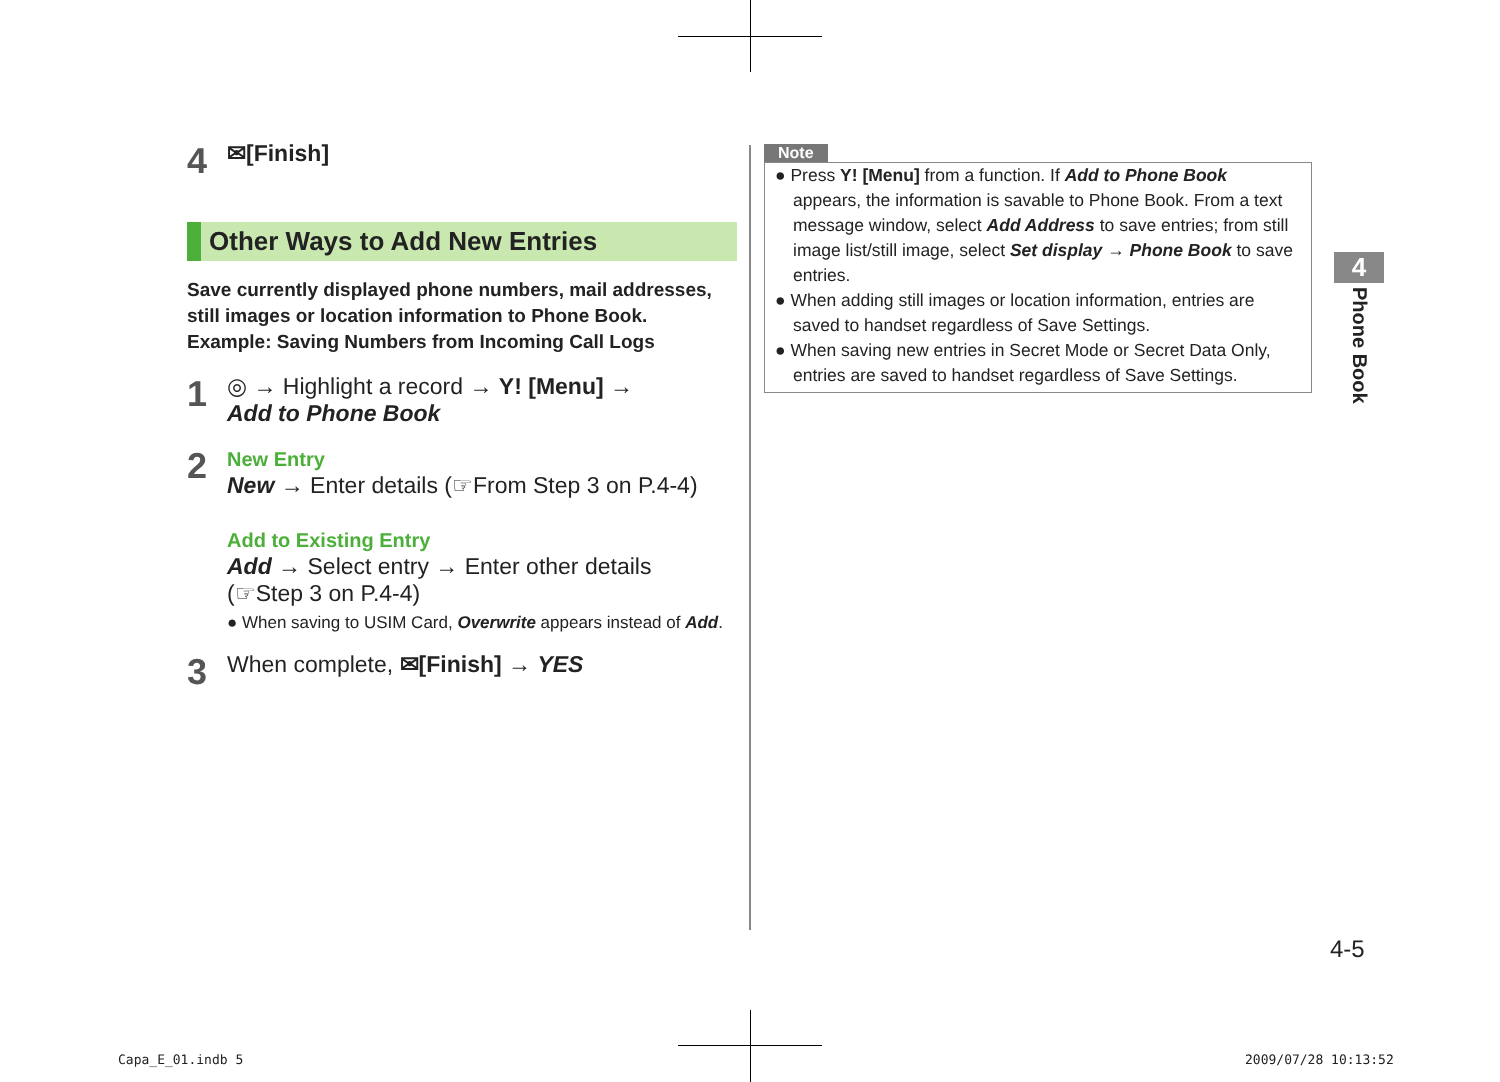4
✉[Finish]
Other Ways to Add New Entries
Save currently displayed phone numbers, mail addresses, still images or location information to Phone Book.
Example: Saving Numbers from Incoming Call Logs
1
◎ → Highlight a record → Y! [Menu] →
Add to Phone Book
2
New Entry
New → Enter details (☞From Step 3 on P.4-4)
Add to Existing Entry
Add → Select entry → Enter other details
(☞Step 3 on P.4-4)
● When saving to USIM Card, Overwrite appears instead of Add.
3
When complete, ✉[Finish] → YES
Note
● Press Y! [Menu] from a function. If Add to Phone Book appears, the information is savable to Phone Book. From a text message window, select Add Address to save entries; from still image list/still image, select Set display → Phone Book to save entries.
● When adding still images or location information, entries are saved to handset regardless of Save Settings.
● When saving new entries in Secret Mode or Secret Data Only, entries are saved to handset regardless of Save Settings.
4
Phone Book
4-5
Capa_E_01.indb 5 2009/07/28 10:13:52